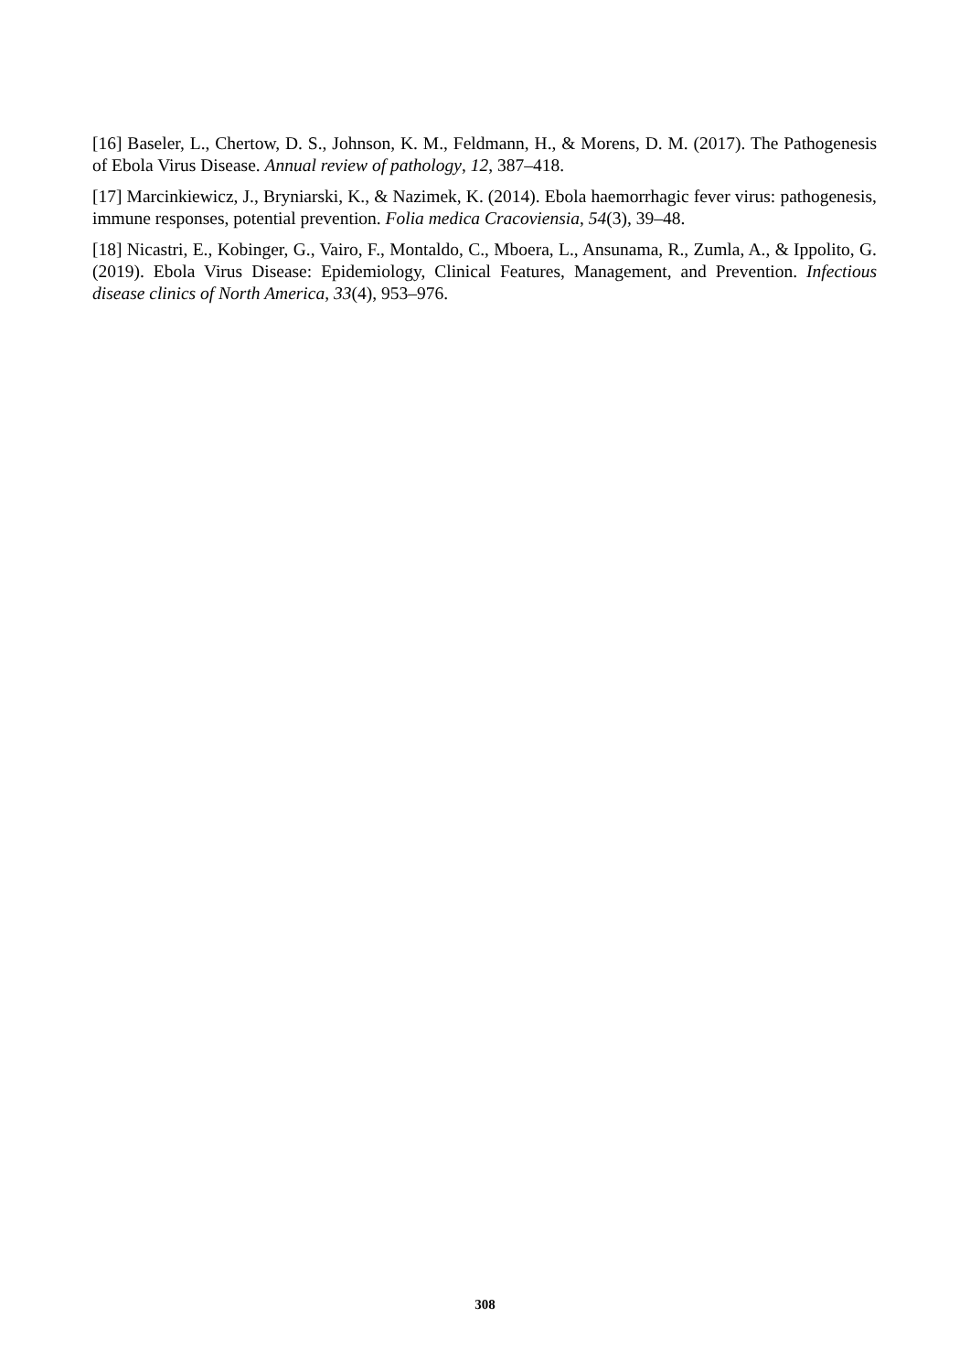[16] Baseler, L., Chertow, D. S., Johnson, K. M., Feldmann, H., & Morens, D. M. (2017). The Pathogenesis of Ebola Virus Disease. Annual review of pathology, 12, 387–418.
[17] Marcinkiewicz, J., Bryniarski, K., & Nazimek, K. (2014). Ebola haemorrhagic fever virus: pathogenesis, immune responses, potential prevention. Folia medica Cracoviensia, 54(3), 39–48.
[18] Nicastri, E., Kobinger, G., Vairo, F., Montaldo, C., Mboera, L., Ansunama, R., Zumla, A., & Ippolito, G. (2019). Ebola Virus Disease: Epidemiology, Clinical Features, Management, and Prevention. Infectious disease clinics of North America, 33(4), 953–976.
308